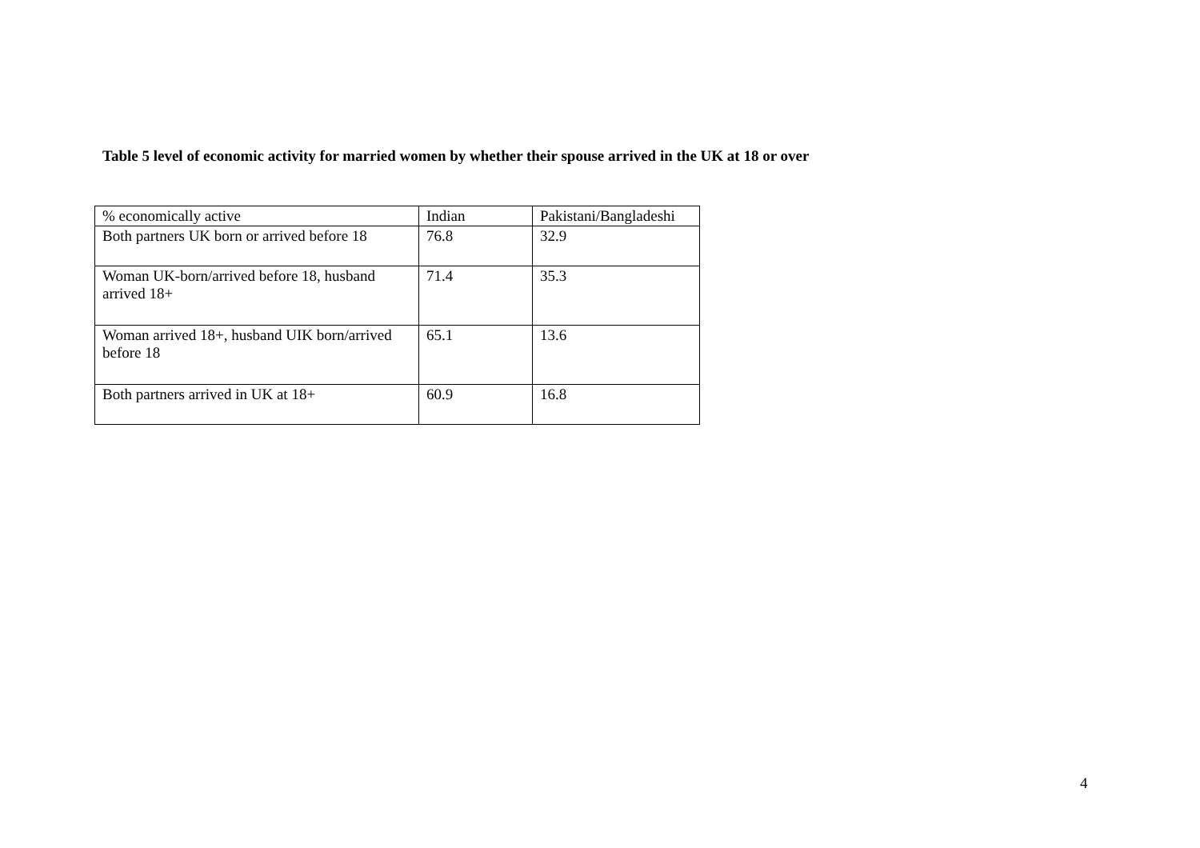Table 5 level of economic activity for married women by whether their spouse arrived in the UK at 18 or over
| % economically active | Indian | Pakistani/Bangladeshi |
| Both partners UK born or arrived before 18 | 76.8 | 32.9 |
| Woman UK-born/arrived before 18, husband arrived 18+ | 71.4 | 35.3 |
| Woman arrived 18+, husband UIK born/arrived before 18 | 65.1 | 13.6 |
| Both partners arrived in UK at 18+ | 60.9 | 16.8 |
4